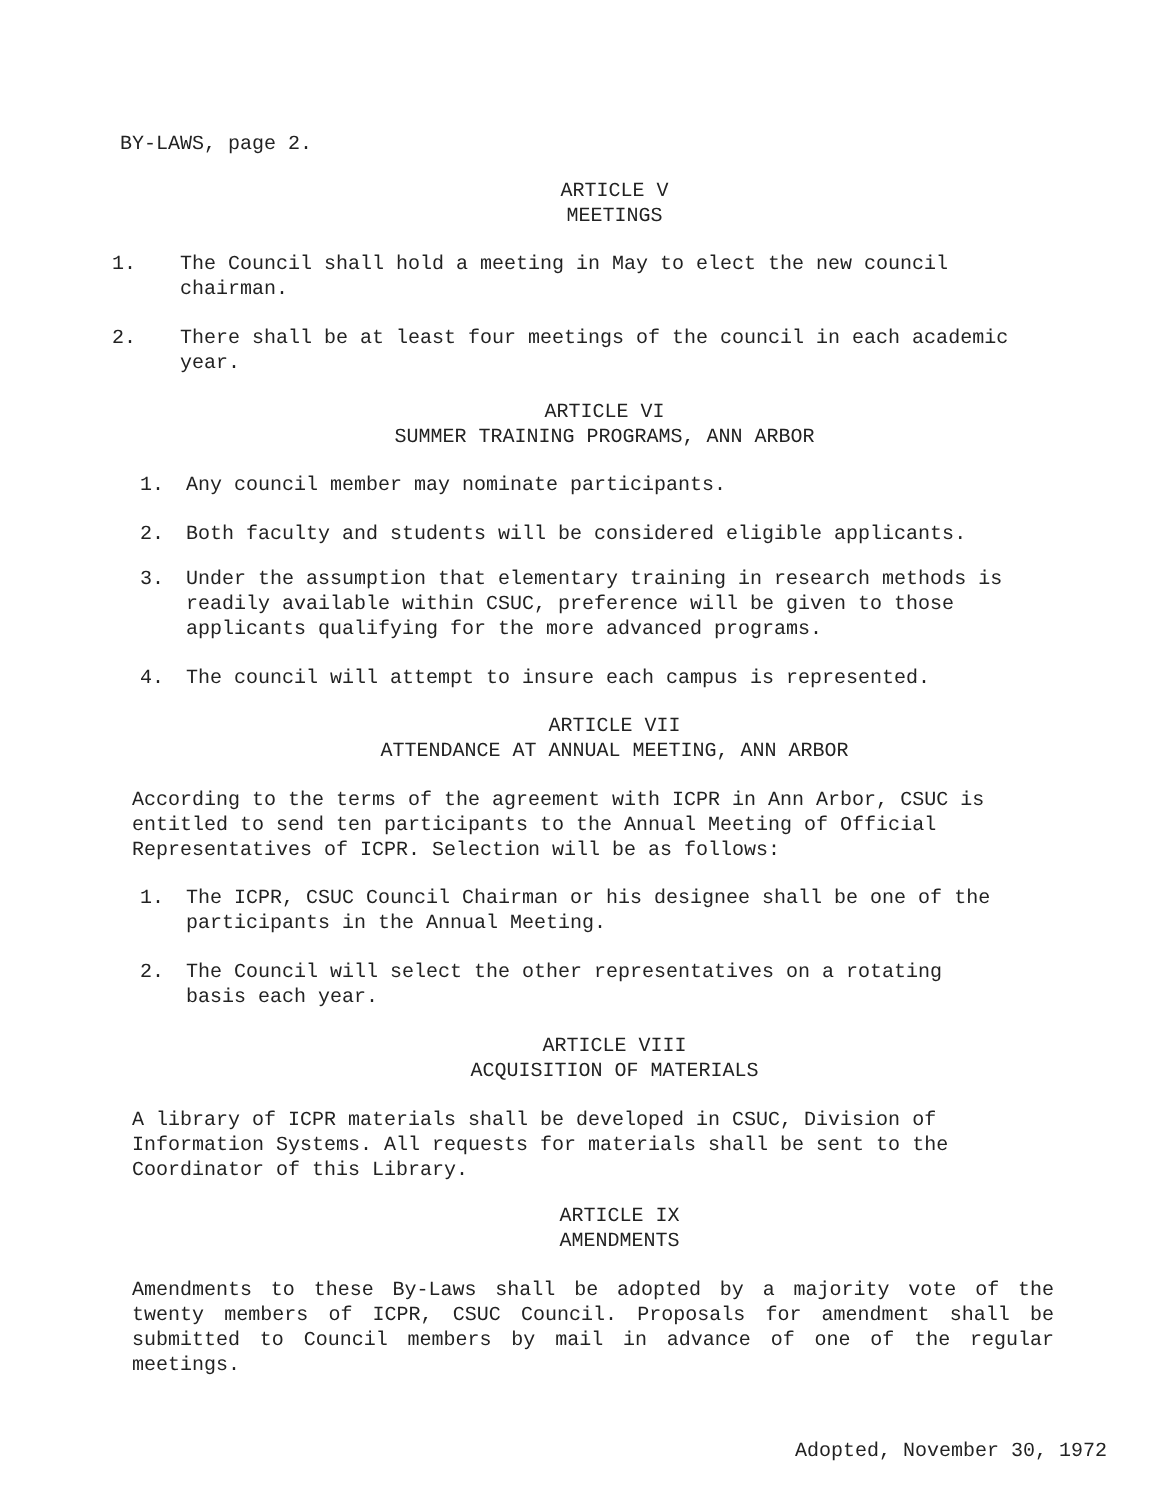BY-LAWS, page 2.
ARTICLE V
MEETINGS
1. The Council shall hold a meeting in May to elect the new council chairman.
2. There shall be at least four meetings of the council in each academic year.
ARTICLE VI
SUMMER TRAINING PROGRAMS, ANN ARBOR
1. Any council member may nominate participants.
2. Both faculty and students will be considered eligible applicants.
3. Under the assumption that elementary training in research methods is readily available within CSUC, preference will be given to those applicants qualifying for the more advanced programs.
4. The council will attempt to insure each campus is represented.
ARTICLE VII
ATTENDANCE AT ANNUAL MEETING, ANN ARBOR
According to the terms of the agreement with ICPR in Ann Arbor, CSUC is entitled to send ten participants to the Annual Meeting of Official Representatives of ICPR. Selection will be as follows:
1. The ICPR, CSUC Council Chairman or his designee shall be one of the participants in the Annual Meeting.
2. The Council will select the other representatives on a rotating basis each year.
ARTICLE VIII
ACQUISITION OF MATERIALS
A library of ICPR materials shall be developed in CSUC, Division of Information Systems. All requests for materials shall be sent to the Coordinator of this Library.
ARTICLE IX
AMENDMENTS
Amendments to these By-Laws shall be adopted by a majority vote of the twenty members of ICPR, CSUC Council. Proposals for amendment shall be submitted to Council members by mail in advance of one of the regular meetings.
Adopted, November 30, 1972